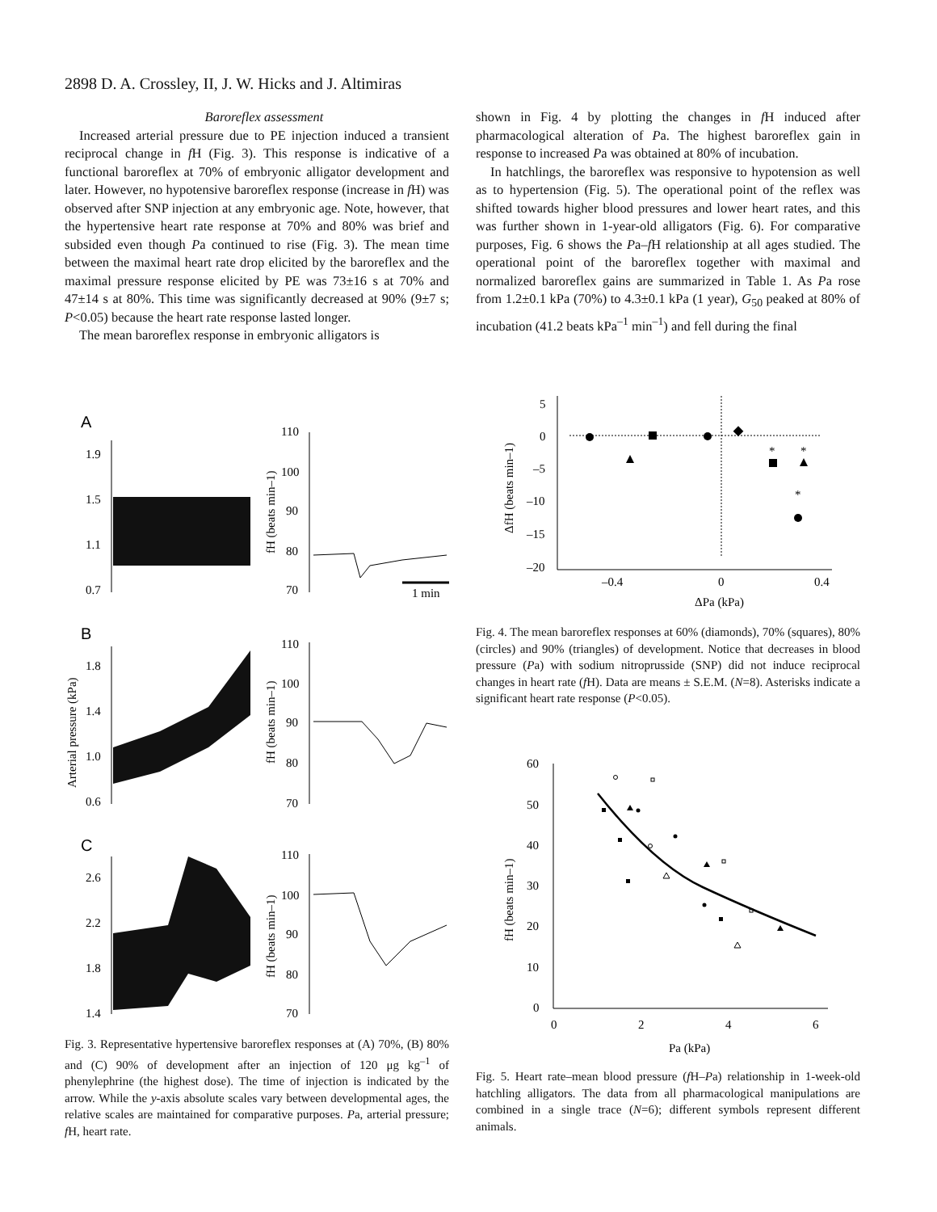2898 D. A. Crossley, II, J. W. Hicks and J. Altimiras
Baroreflex assessment
Increased arterial pressure due to PE injection induced a transient reciprocal change in f H (Fig. 3). This response is indicative of a functional baroreflex at 70% of embryonic alligator development and later. However, no hypotensive baroreflex response (increase in f H) was observed after SNP injection at any embryonic age. Note, however, that the hypertensive heart rate response at 70% and 80% was brief and subsided even though Pa continued to rise (Fig. 3). The mean time between the maximal heart rate drop elicited by the baroreflex and the maximal pressure response elicited by PE was 73±16 s at 70% and 47±14 s at 80%. This time was significantly decreased at 90% (9±7 s; P<0.05) because the heart rate response lasted longer.
The mean baroreflex response in embryonic alligators is
shown in Fig. 4 by plotting the changes in f H induced after pharmacological alteration of Pa. The highest baroreflex gain in response to increased Pa was obtained at 80% of incubation.
In hatchlings, the baroreflex was responsive to hypotension as well as to hypertension (Fig. 5). The operational point of the reflex was shifted towards higher blood pressures and lower heart rates, and this was further shown in 1-year-old alligators (Fig. 6). For comparative purposes, Fig. 6 shows the Pa–f H relationship at all ages studied. The operational point of the baroreflex together with maximal and normalized baroreflex gains are summarized in Table 1. As Pa rose from 1.2±0.1 kPa (70%) to 4.3±0.1 kPa (1 year), G<sub>50</sub> peaked at 80% of incubation (41.2 beats kPa<sup>–1</sup> min<sup>–1</sup>) and fell during the final
A
B
C
1.9
1.5
1.1
0.7
110
100
90
80
70
1 min
1.8
1.4
1.0
0.6
110
100
90
80
70
2.6
2.2
1.8
1.4
110
100
90
80
70
Arterial pressure (kPa)
fH (beats min–1)
fH (beats min–1)
fH (beats min–1)
Fig. 3. Representative hypertensive baroreflex responses at (A) 70%, (B) 80% and (C) 90% of development after an injection of 120 μg kg<sup>–1</sup> of phenylephrine (the highest dose). The time of injection is indicated by the arrow. While the y-axis absolute scales vary between developmental ages, the relative scales are maintained for comparative purposes. Pa, arterial pressure; f H, heart rate.
5
0
–5
–10
–15
–20
–0.4
0
0.4
ΔPa (kPa)
ΔfH (beats min–1)
*
*
*
Fig. 4. The mean baroreflex responses at 60% (diamonds), 70% (squares), 80% (circles) and 90% (triangles) of development. Notice that decreases in blood pressure (Pa) with sodium nitroprusside (SNP) did not induce reciprocal changes in heart rate (f H). Data are means ± S.E.M. (N=8). Asterisks indicate a significant heart rate response (P<0.05).
60
50
40
30
20
10
0
0
2
4
6
Pa (kPa)
fH (beats min–1)
Fig. 5. Heart rate–mean blood pressure (f H–Pa) relationship in 1-week-old hatchling alligators. The data from all pharmacological manipulations are combined in a single trace (N=6); different symbols represent different animals.